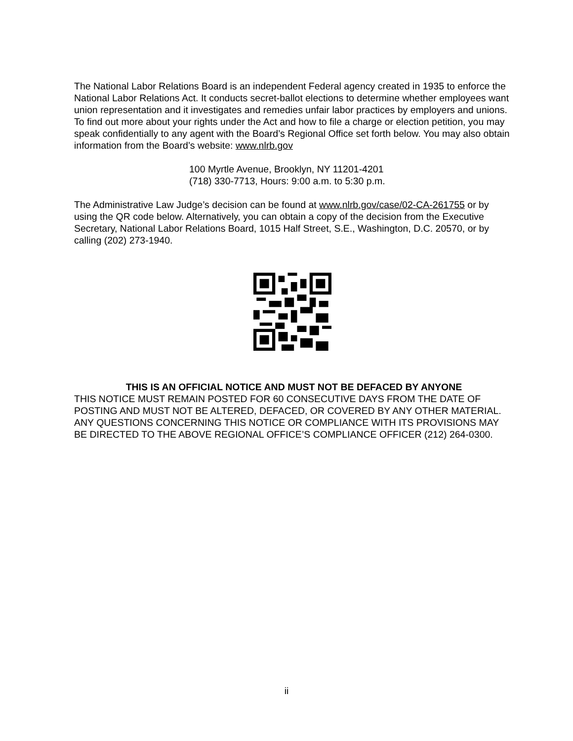The National Labor Relations Board is an independent Federal agency created in 1935 to enforce the National Labor Relations Act. It conducts secret-ballot elections to determine whether employees want union representation and it investigates and remedies unfair labor practices by employers and unions. To find out more about your rights under the Act and how to file a charge or election petition, you may speak confidentially to any agent with the Board’s Regional Office set forth below. You may also obtain information from the Board’s website: www.nlrb.gov
100 Myrtle Avenue, Brooklyn, NY 11201-4201
(718) 330-7713, Hours: 9:00 a.m. to 5:30 p.m.
The Administrative Law Judge’s decision can be found at www.nlrb.gov/case/02-CA-261755 or by using the QR code below. Alternatively, you can obtain a copy of the decision from the Executive Secretary, National Labor Relations Board, 1015 Half Street, S.E., Washington, D.C. 20570, or by calling (202) 273-1940.
THIS IS AN OFFICIAL NOTICE AND MUST NOT BE DEFACED BY ANYONE
THIS NOTICE MUST REMAIN POSTED FOR 60 CONSECUTIVE DAYS FROM THE DATE OF POSTING AND MUST NOT BE ALTERED, DEFACED, OR COVERED BY ANY OTHER MATERIAL. ANY QUESTIONS CONCERNING THIS NOTICE OR COMPLIANCE WITH ITS PROVISIONS MAY BE DIRECTED TO THE ABOVE REGIONAL OFFICE’S COMPLIANCE OFFICER (212) 264-0300.
ii